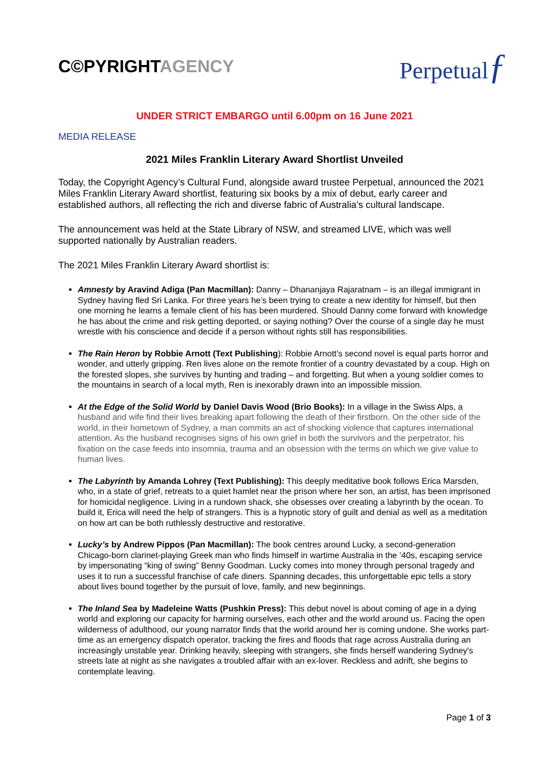C©PYRIGHTAGENCY
Perpetualƒ
UNDER STRICT EMBARGO until 6.00pm on 16 June 2021
MEDIA RELEASE
2021 Miles Franklin Literary Award Shortlist Unveiled
Today, the Copyright Agency’s Cultural Fund, alongside award trustee Perpetual, announced the 2021 Miles Franklin Literary Award shortlist, featuring six books by a mix of debut, early career and established authors, all reflecting the rich and diverse fabric of Australia’s cultural landscape.
The announcement was held at the State Library of NSW, and streamed LIVE, which was well supported nationally by Australian readers.
The 2021 Miles Franklin Literary Award shortlist is:
Amnesty by Aravind Adiga (Pan Macmillan): Danny – Dhananjaya Rajaratnam – is an illegal immigrant in Sydney having fled Sri Lanka. For three years he’s been trying to create a new identity for himself, but then one morning he learns a female client of his has been murdered. Should Danny come forward with knowledge he has about the crime and risk getting deported, or saying nothing? Over the course of a single day he must wrestle with his conscience and decide if a person without rights still has responsibilities.
The Rain Heron by Robbie Arnott (Text Publishing): Robbie Arnott’s second novel is equal parts horror and wonder, and utterly gripping. Ren lives alone on the remote frontier of a country devastated by a coup. High on the forested slopes, she survives by hunting and trading – and forgetting. But when a young soldier comes to the mountains in search of a local myth, Ren is inexorably drawn into an impossible mission.
At the Edge of the Solid World by Daniel Davis Wood (Brio Books): In a village in the Swiss Alps, a husband and wife find their lives breaking apart following the death of their firstborn. On the other side of the world, in their hometown of Sydney, a man commits an act of shocking violence that captures international attention. As the husband recognises signs of his own grief in both the survivors and the perpetrator, his fixation on the case feeds into insomnia, trauma and an obsession with the terms on which we give value to human lives.
The Labyrinth by Amanda Lohrey (Text Publishing): This deeply meditative book follows Erica Marsden, who, in a state of grief, retreats to a quiet hamlet near the prison where her son, an artist, has been imprisoned for homicidal negligence. Living in a rundown shack, she obsesses over creating a labyrinth by the ocean. To build it, Erica will need the help of strangers. This is a hypnotic story of guilt and denial as well as a meditation on how art can be both ruthlessly destructive and restorative.
Lucky’s by Andrew Pippos (Pan Macmillan): The book centres around Lucky, a second-generation Chicago-born clarinet-playing Greek man who finds himself in wartime Australia in the ’40s, escaping service by impersonating “king of swing” Benny Goodman. Lucky comes into money through personal tragedy and uses it to run a successful franchise of cafe diners. Spanning decades, this unforgettable epic tells a story about lives bound together by the pursuit of love, family, and new beginnings.
The Inland Sea by Madeleine Watts (Pushkin Press): This debut novel is about coming of age in a dying world and exploring our capacity for harming ourselves, each other and the world around us. Facing the open wilderness of adulthood, our young narrator finds that the world around her is coming undone. She works part-time as an emergency dispatch operator, tracking the fires and floods that rage across Australia during an increasingly unstable year. Drinking heavily, sleeping with strangers, she finds herself wandering Sydney's streets late at night as she navigates a troubled affair with an ex-lover. Reckless and adrift, she begins to contemplate leaving.
Page 1 of 3